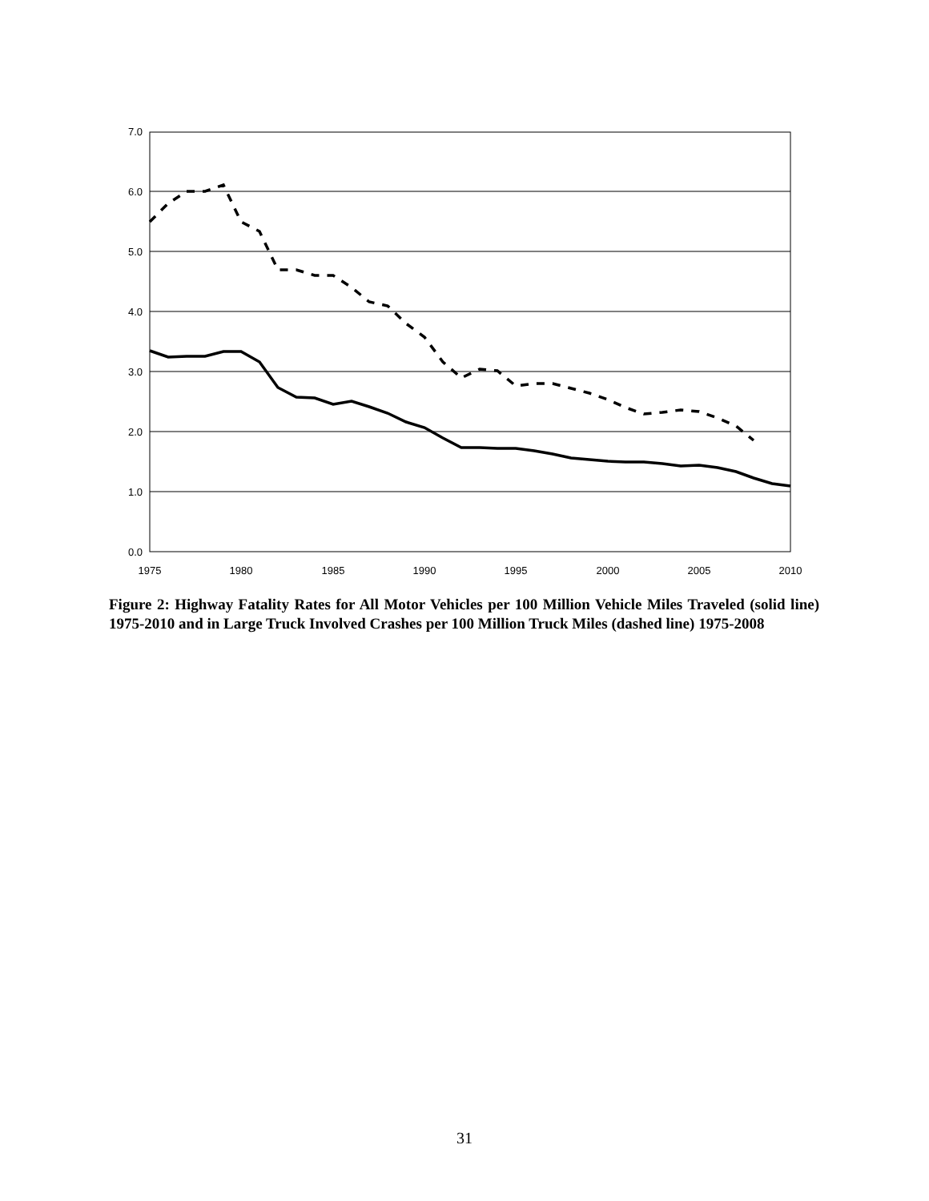7.0
6.0
5.0
4.0
3.0
2.0
1.0
0.0
1975
1980
1985
1990
1995
2000
2005
2010
Figure 2: Highway Fatality Rates for All Motor Vehicles per 100 Million Vehicle Miles Traveled (solid line) 1975-2010 and in Large Truck Involved Crashes per 100 Million Truck Miles (dashed line) 1975-2008
31